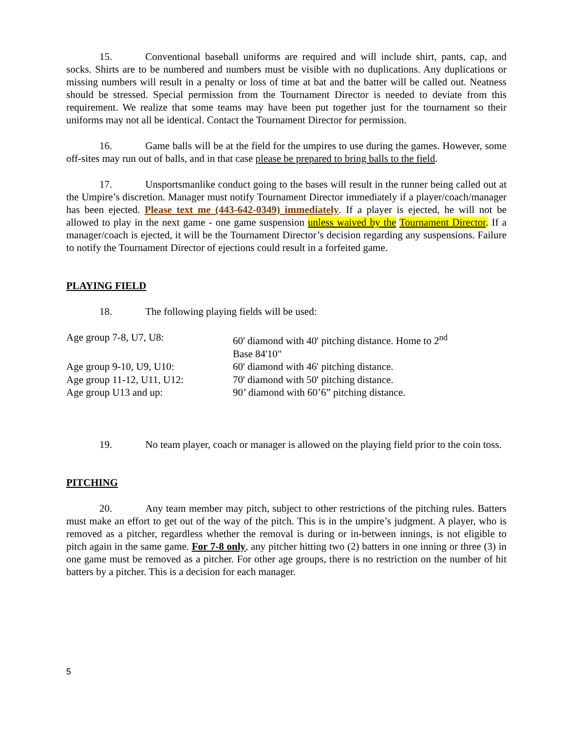15. Conventional baseball uniforms are required and will include shirt, pants, cap, and socks. Shirts are to be numbered and numbers must be visible with no duplications. Any duplications or missing numbers will result in a penalty or loss of time at bat and the batter will be called out. Neatness should be stressed. Special permission from the Tournament Director is needed to deviate from this requirement. We realize that some teams may have been put together just for the tournament so their uniforms may not all be identical. Contact the Tournament Director for permission.
16. Game balls will be at the field for the umpires to use during the games. However, some off-sites may run out of balls, and in that case please be prepared to bring balls to the field.
17. Unsportsmanlike conduct going to the bases will result in the runner being called out at the Umpire’s discretion. Manager must notify Tournament Director immediately if a player/coach/manager has been ejected. Please text me (443-642-0349) immediately. If a player is ejected, he will not be allowed to play in the next game - one game suspension unless waived by the Tournament Director. If a manager/coach is ejected, it will be the Tournament Director’s decision regarding any suspensions. Failure to notify the Tournament Director of ejections could result in a forfeited game.
PLAYING FIELD
18. The following playing fields will be used:
| Age group 7-8, U7, U8: | 60' diamond with 40' pitching distance. Home to 2<sup>nd</sup> Base 84'10" |
| Age group 9-10, U9, U10: | 60' diamond with 46' pitching distance. |
| Age group 11-12, U11, U12: | 70' diamond with 50' pitching distance. |
| Age group U13 and up: | 90’ diamond with 60’6” pitching distance. |
19. No team player, coach or manager is allowed on the playing field prior to the coin toss.
PITCHING
20. Any team member may pitch, subject to other restrictions of the pitching rules. Batters must make an effort to get out of the way of the pitch. This is in the umpire’s judgment. A player, who is removed as a pitcher, regardless whether the removal is during or in-between innings, is not eligible to pitch again in the same game. For 7-8 only, any pitcher hitting two (2) batters in one inning or three (3) in one game must be removed as a pitcher. For other age groups, there is no restriction on the number of hit batters by a pitcher. This is a decision for each manager.
5